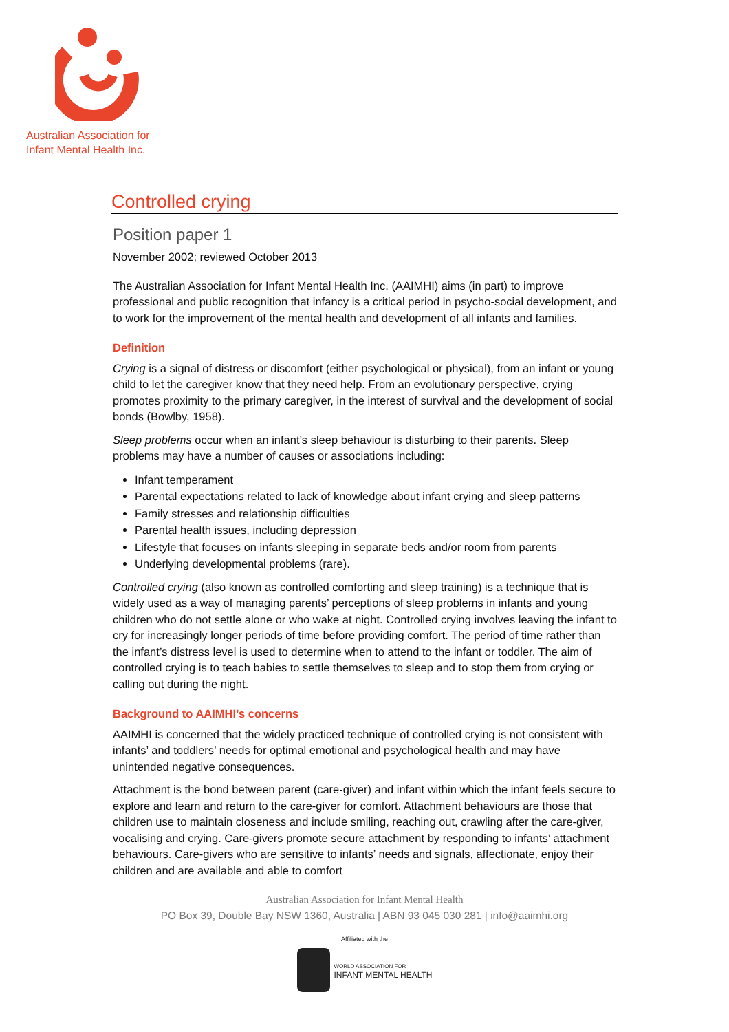Australian Association for
Infant Mental Health Inc.
Controlled crying
Position paper 1
November 2002; reviewed October 2013
The Australian Association for Infant Mental Health Inc. (AAIMHI) aims (in part) to improve professional and public recognition that infancy is a critical period in psycho-social development, and to work for the improvement of the mental health and development of all infants and families.
Definition
Crying is a signal of distress or discomfort (either psychological or physical), from an infant or young child to let the caregiver know that they need help. From an evolutionary perspective, crying promotes proximity to the primary caregiver, in the interest of survival and the development of social bonds (Bowlby, 1958).
Sleep problems occur when an infant’s sleep behaviour is disturbing to their parents. Sleep problems may have a number of causes or associations including:
Infant temperament
Parental expectations related to lack of knowledge about infant crying and sleep patterns
Family stresses and relationship difficulties
Parental health issues, including depression
Lifestyle that focuses on infants sleeping in separate beds and/or room from parents
Underlying developmental problems (rare).
Controlled crying (also known as controlled comforting and sleep training) is a technique that is widely used as a way of managing parents’ perceptions of sleep problems in infants and young children who do not settle alone or who wake at night. Controlled crying involves leaving the infant to cry for increasingly longer periods of time before providing comfort. The period of time rather than the infant’s distress level is used to determine when to attend to the infant or toddler. The aim of controlled crying is to teach babies to settle themselves to sleep and to stop them from crying or calling out during the night.
Background to AAIMHI’s concerns
AAIMHI is concerned that the widely practiced technique of controlled crying is not consistent with infants’ and toddlers’ needs for optimal emotional and psychological health and may have unintended negative consequences.
Attachment is the bond between parent (care-giver) and infant within which the infant feels secure to explore and learn and return to the care-giver for comfort. Attachment behaviours are those that children use to maintain closeness and include smiling, reaching out, crawling after the care-giver, vocalising and crying. Care-givers promote secure attachment by responding to infants’ attachment behaviours. Care-givers who are sensitive to infants’ needs and signals, affectionate, enjoy their children and are available and able to comfort
Australian Association for Infant Mental Health
PO Box 39, Double Bay NSW 1360, Australia | ABN 93 045 030 281 | info@aaimhi.org
Affiliated with the
WORLD ASSOCIATION FOR
INFANT MENTAL HEALTH